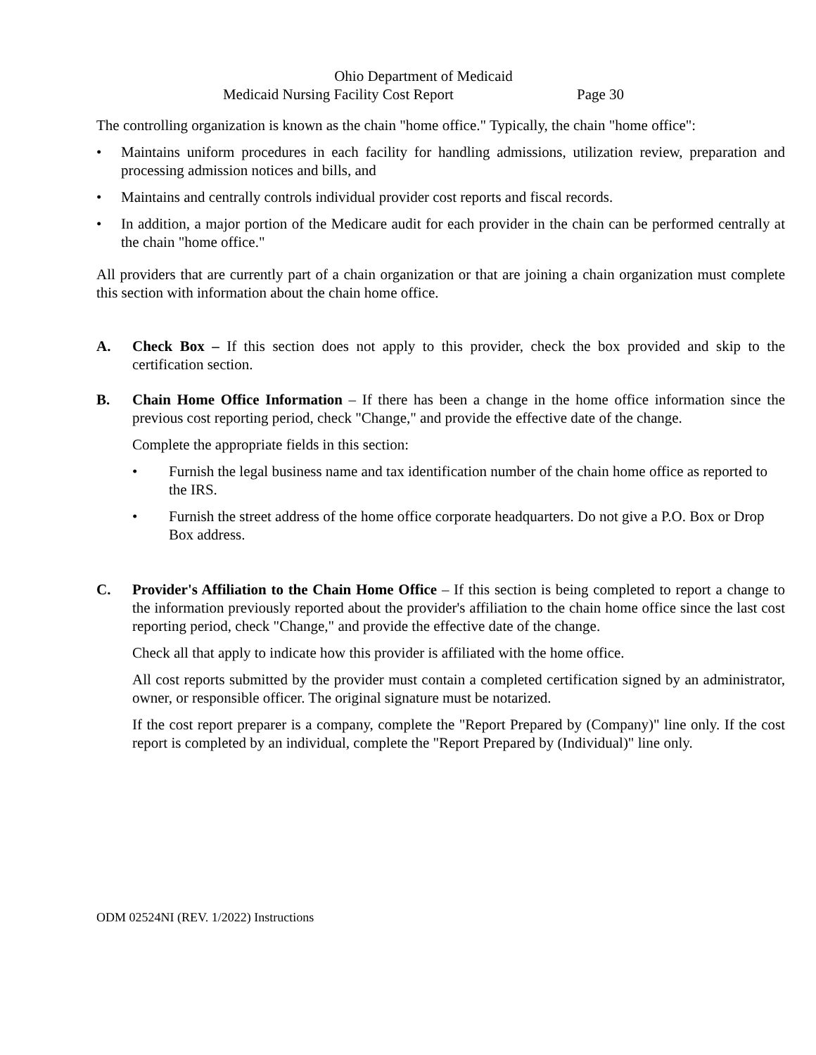Ohio Department of Medicaid
Medicaid Nursing Facility Cost Report Page 30
The controlling organization is known as the chain "home office." Typically, the chain "home office":
• Maintains uniform procedures in each facility for handling admissions, utilization review, preparation and processing admission notices and bills, and
• Maintains and centrally controls individual provider cost reports and fiscal records.
• In addition, a major portion of the Medicare audit for each provider in the chain can be performed centrally at the chain "home office."
All providers that are currently part of a chain organization or that are joining a chain organization must complete this section with information about the chain home office.
A. Check Box – If this section does not apply to this provider, check the box provided and skip to the certification section.
B. Chain Home Office Information – If there has been a change in the home office information since the previous cost reporting period, check "Change," and provide the effective date of the change.
Complete the appropriate fields in this section:
• Furnish the legal business name and tax identification number of the chain home office as reported to the IRS.
• Furnish the street address of the home office corporate headquarters. Do not give a P.O. Box or Drop Box address.
C. Provider's Affiliation to the Chain Home Office – If this section is being completed to report a change to the information previously reported about the provider's affiliation to the chain home office since the last cost reporting period, check "Change," and provide the effective date of the change.
Check all that apply to indicate how this provider is affiliated with the home office.
All cost reports submitted by the provider must contain a completed certification signed by an administrator, owner, or responsible officer. The original signature must be notarized.
If the cost report preparer is a company, complete the "Report Prepared by (Company)" line only. If the cost report is completed by an individual, complete the "Report Prepared by (Individual)" line only.
ODM 02524NI (REV. 1/2022) Instructions